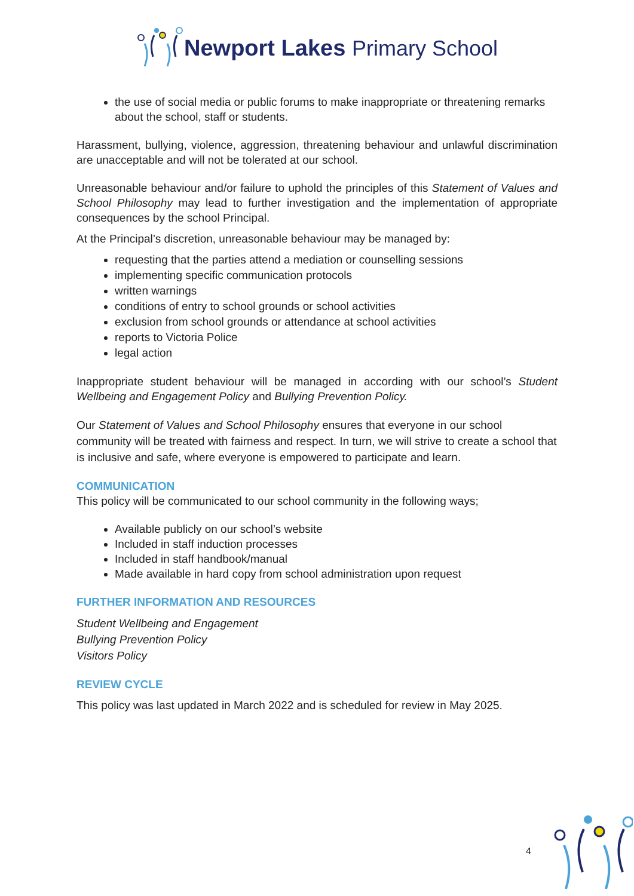Newport Lakes Primary School
the use of social media or public forums to make inappropriate or threatening remarks about the school, staff or students.
Harassment, bullying, violence, aggression, threatening behaviour and unlawful discrimination are unacceptable and will not be tolerated at our school.
Unreasonable behaviour and/or failure to uphold the principles of this Statement of Values and School Philosophy may lead to further investigation and the implementation of appropriate consequences by the school Principal.
At the Principal’s discretion, unreasonable behaviour may be managed by:
requesting that the parties attend a mediation or counselling sessions
implementing specific communication protocols
written warnings
conditions of entry to school grounds or school activities
exclusion from school grounds or attendance at school activities
reports to Victoria Police
legal action
Inappropriate student behaviour will be managed in according with our school’s Student Wellbeing and Engagement Policy and Bullying Prevention Policy.
Our Statement of Values and School Philosophy ensures that everyone in our school community will be treated with fairness and respect. In turn, we will strive to create a school that is inclusive and safe, where everyone is empowered to participate and learn.
COMMUNICATION
This policy will be communicated to our school community in the following ways;
Available publicly on our school’s website
Included in staff induction processes
Included in staff handbook/manual
Made available in hard copy from school administration upon request
FURTHER INFORMATION AND RESOURCES
Student Wellbeing and Engagement
Bullying Prevention Policy
Visitors Policy
REVIEW CYCLE
This policy was last updated in March 2022 and is scheduled for review in May 2025.
4